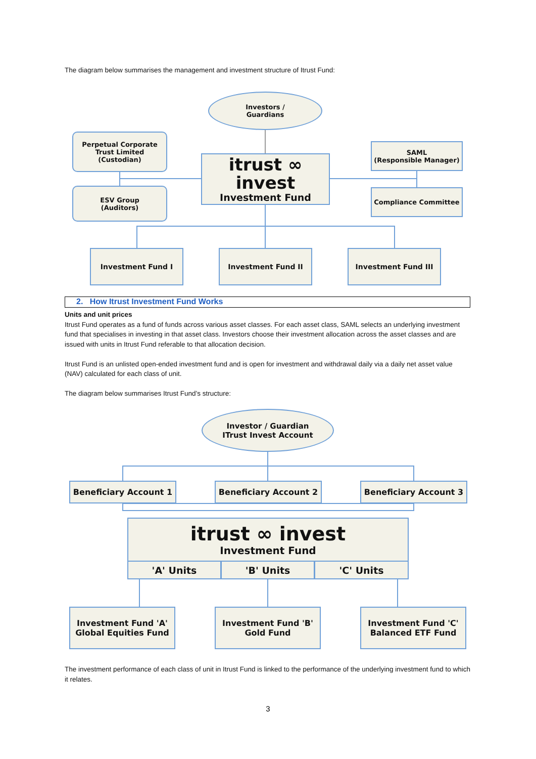The diagram below summarises the management and investment structure of Itrust Fund:
Investors /
Guardians
Perpetual Corporate
Trust Limited
(Custodian)
ESV Group
(Auditors)
itrust ∞ invest
Investment Fund
SAML
(Responsible Manager)
Compliance Committee
Investment Fund I Investment Fund II Investment Fund III
2. How Itrust Investment Fund Works
Units and unit prices
Itrust Fund operates as a fund of funds across various asset classes. For each asset class, SAML selects an underlying investment fund that specialises in investing in that asset class. Investors choose their investment allocation across the asset classes and are issued with units in Itrust Fund referable to that allocation decision.
Itrust Fund is an unlisted open-ended investment fund and is open for investment and withdrawal daily via a daily net asset value (NAV) calculated for each class of unit.
The diagram below summarises Itrust Fund’s structure:
Investor / Guardian
ITrust Invest Account
Beneficiary Account 1 Beneficiary Account 2 Beneficiary Account 3
itrust ∞ invest
Investment Fund
'A' Units 'B' Units 'C' Units
Investment Fund 'A'
Global Equities Fund
Investment Fund 'B'
Gold Fund
Investment Fund 'C'
Balanced ETF Fund
The investment performance of each class of unit in Itrust Fund is linked to the performance of the underlying investment fund to which it relates.
3